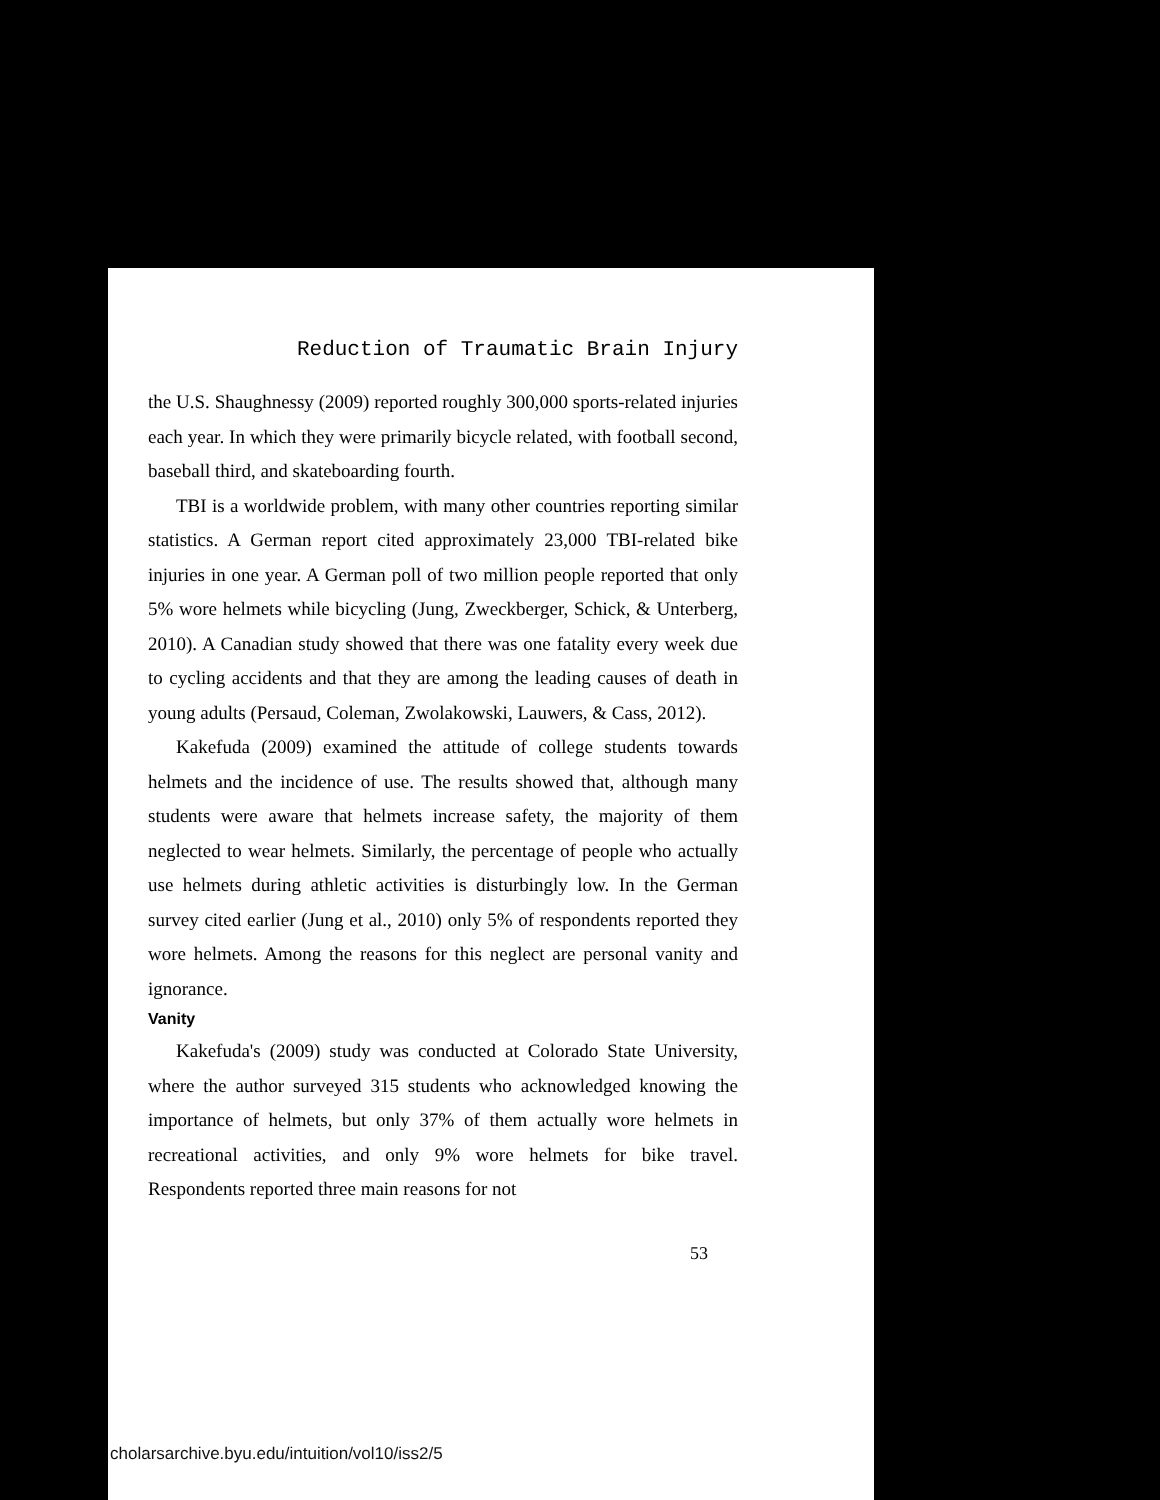Reduction of Traumatic Brain Injury
the U.S. Shaughnessy (2009) reported roughly 300,000 sports-related injuries each year. In which they were primarily bicycle related, with football second, baseball third, and skateboarding fourth.
TBI is a worldwide problem, with many other countries reporting similar statistics. A German report cited approximately 23,000 TBI-related bike injuries in one year. A German poll of two million people reported that only 5% wore helmets while bicycling (Jung, Zweckberger, Schick, & Unterberg, 2010). A Canadian study showed that there was one fatality every week due to cycling accidents and that they are among the leading causes of death in young adults (Persaud, Coleman, Zwolakowski, Lauwers, & Cass, 2012).
Kakefuda (2009) examined the attitude of college students towards helmets and the incidence of use. The results showed that, although many students were aware that helmets increase safety, the majority of them neglected to wear helmets. Similarly, the percentage of people who actually use helmets during athletic activities is disturbingly low. In the German survey cited earlier (Jung et al., 2010) only 5% of respondents reported they wore helmets. Among the reasons for this neglect are personal vanity and ignorance.
Vanity
Kakefuda's (2009) study was conducted at Colorado State University, where the author surveyed 315 students who acknowledged knowing the importance of helmets, but only 37% of them actually wore helmets in recreational activities, and only 9% wore helmets for bike travel. Respondents reported three main reasons for not
53
cholarsarchive.byu.edu/intuition/vol10/iss2/5